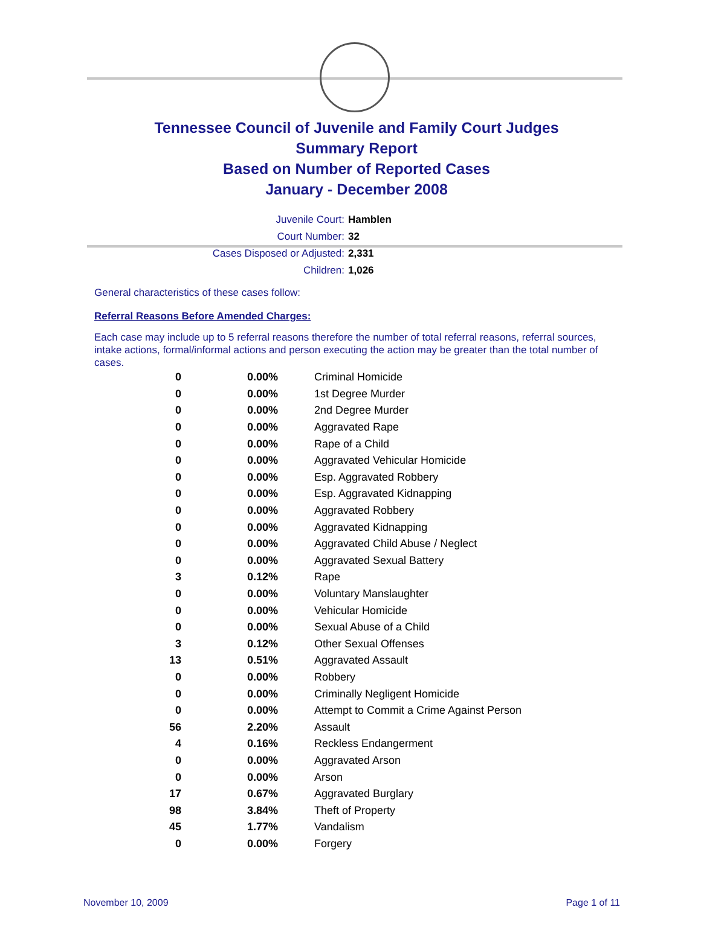Tennessee Council of Juvenile and Family Court Judges
Summary Report
Based on Number of Reported Cases
January - December 2008
Juvenile Court: Hamblen
Court Number: 32
Cases Disposed or Adjusted: 2,331
Children: 1,026
General characteristics of these cases follow:
Referral Reasons Before Amended Charges:
Each case may include up to 5 referral reasons therefore the number of total referral reasons, referral sources, intake actions, formal/informal actions and person executing the action may be greater than the total number of cases.
| 0 | 0.00% | Criminal Homicide |
| 0 | 0.00% | 1st Degree Murder |
| 0 | 0.00% | 2nd Degree Murder |
| 0 | 0.00% | Aggravated Rape |
| 0 | 0.00% | Rape of a Child |
| 0 | 0.00% | Aggravated Vehicular Homicide |
| 0 | 0.00% | Esp. Aggravated Robbery |
| 0 | 0.00% | Esp. Aggravated Kidnapping |
| 0 | 0.00% | Aggravated Robbery |
| 0 | 0.00% | Aggravated Kidnapping |
| 0 | 0.00% | Aggravated Child Abuse / Neglect |
| 0 | 0.00% | Aggravated Sexual Battery |
| 3 | 0.12% | Rape |
| 0 | 0.00% | Voluntary Manslaughter |
| 0 | 0.00% | Vehicular Homicide |
| 0 | 0.00% | Sexual Abuse of a Child |
| 3 | 0.12% | Other Sexual Offenses |
| 13 | 0.51% | Aggravated Assault |
| 0 | 0.00% | Robbery |
| 0 | 0.00% | Criminally Negligent Homicide |
| 0 | 0.00% | Attempt to Commit a Crime Against Person |
| 56 | 2.20% | Assault |
| 4 | 0.16% | Reckless Endangerment |
| 0 | 0.00% | Aggravated Arson |
| 0 | 0.00% | Arson |
| 17 | 0.67% | Aggravated Burglary |
| 98 | 3.84% | Theft of Property |
| 45 | 1.77% | Vandalism |
| 0 | 0.00% | Forgery |
November 10, 2009 Page 1 of 11